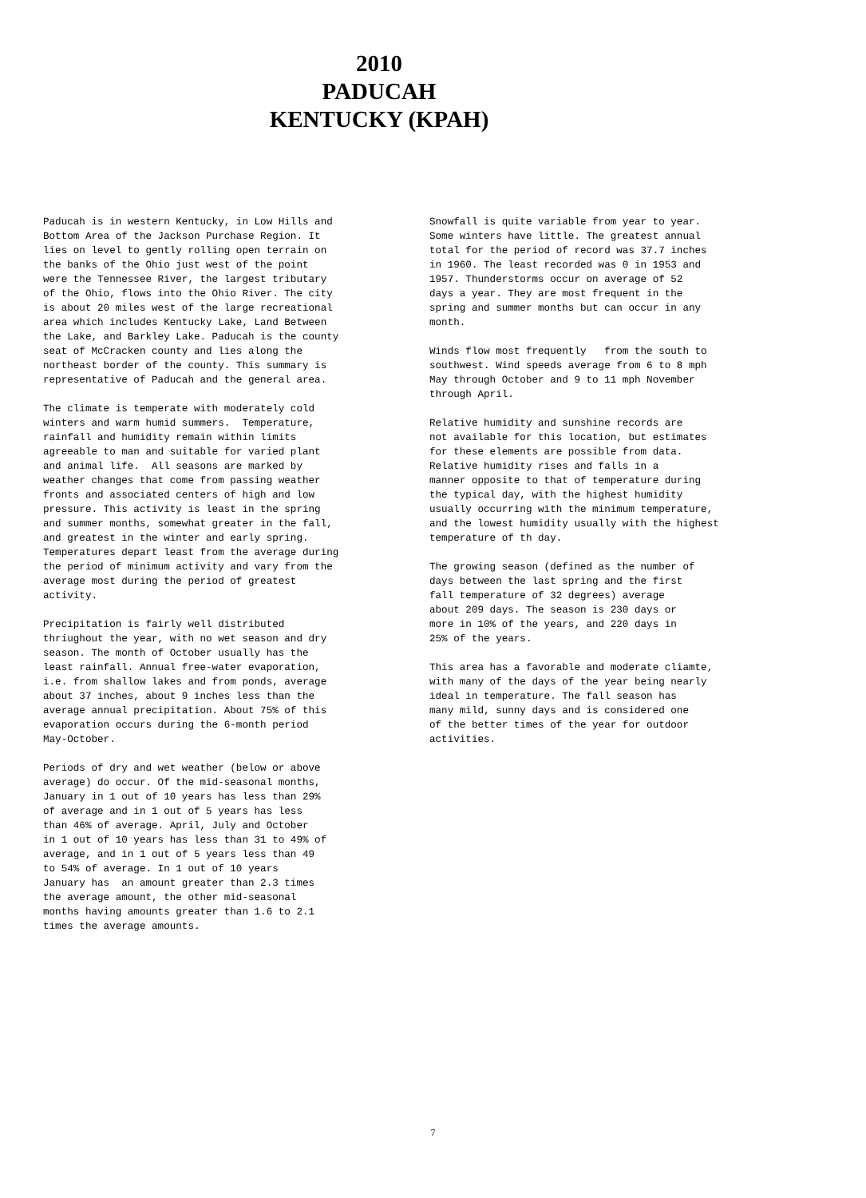2010
PADUCAH
KENTUCKY (KPAH)
Paducah is in western Kentucky, in Low Hills and Bottom Area of the Jackson Purchase Region. It lies on level to gently rolling open terrain on the banks of the Ohio just west of the point were the Tennessee River, the largest tributary of the Ohio, flows into the Ohio River. The city is about 20 miles west of the large recreational area which includes Kentucky Lake, Land Between the Lake, and Barkley Lake. Paducah is the county seat of McCracken county and lies along the northeast border of the county. This summary is representative of Paducah and the general area.
The climate is temperate with moderately cold winters and warm humid summers. Temperature, rainfall and humidity remain within limits agreeable to man and suitable for varied plant and animal life. All seasons are marked by weather changes that come from passing weather fronts and associated centers of high and low pressure. This activity is least in the spring and summer months, somewhat greater in the fall, and greatest in the winter and early spring. Temperatures depart least from the average during the period of minimum activity and vary from the average most during the period of greatest activity.
Precipitation is fairly well distributed thriughout the year, with no wet season and dry season. The month of October usually has the least rainfall. Annual free-water evaporation, i.e. from shallow lakes and from ponds, average about 37 inches, about 9 inches less than the average annual precipitation. About 75% of this evaporation occurs during the 6-month period May-October.
Periods of dry and wet weather (below or above average) do occur. Of the mid-seasonal months, January in 1 out of 10 years has less than 29% of average and in 1 out of 5 years has less than 46% of average. April, July and October in 1 out of 10 years has less than 31 to 49% of average, and in 1 out of 5 years less than 49 to 54% of average. In 1 out of 10 years January has an amount greater than 2.3 times the average amount, the other mid-seasonal months having amounts greater than 1.6 to 2.1 times the average amounts.
Snowfall is quite variable from year to year. Some winters have little. The greatest annual total for the period of record was 37.7 inches in 1960. The least recorded was 0 in 1953 and 1957. Thunderstorms occur on average of 52 days a year. They are most frequent in the spring and summer months but can occur in any month.
Winds flow most frequently from the south to southwest. Wind speeds average from 6 to 8 mph May through October and 9 to 11 mph November through April.
Relative humidity and sunshine records are not available for this location, but estimates for these elements are possible from data. Relative humidity rises and falls in a manner opposite to that of temperature during the typical day, with the highest humidity usually occurring with the minimum temperature, and the lowest humidity usually with the highest temperature of th day.
The growing season (defined as the number of days between the last spring and the first fall temperature of 32 degrees) average about 209 days. The season is 230 days or more in 10% of the years, and 220 days in 25% of the years.
This area has a favorable and moderate cliamte, with many of the days of the year being nearly ideal in temperature. The fall season has many mild, sunny days and is considered one of the better times of the year for outdoor activities.
7